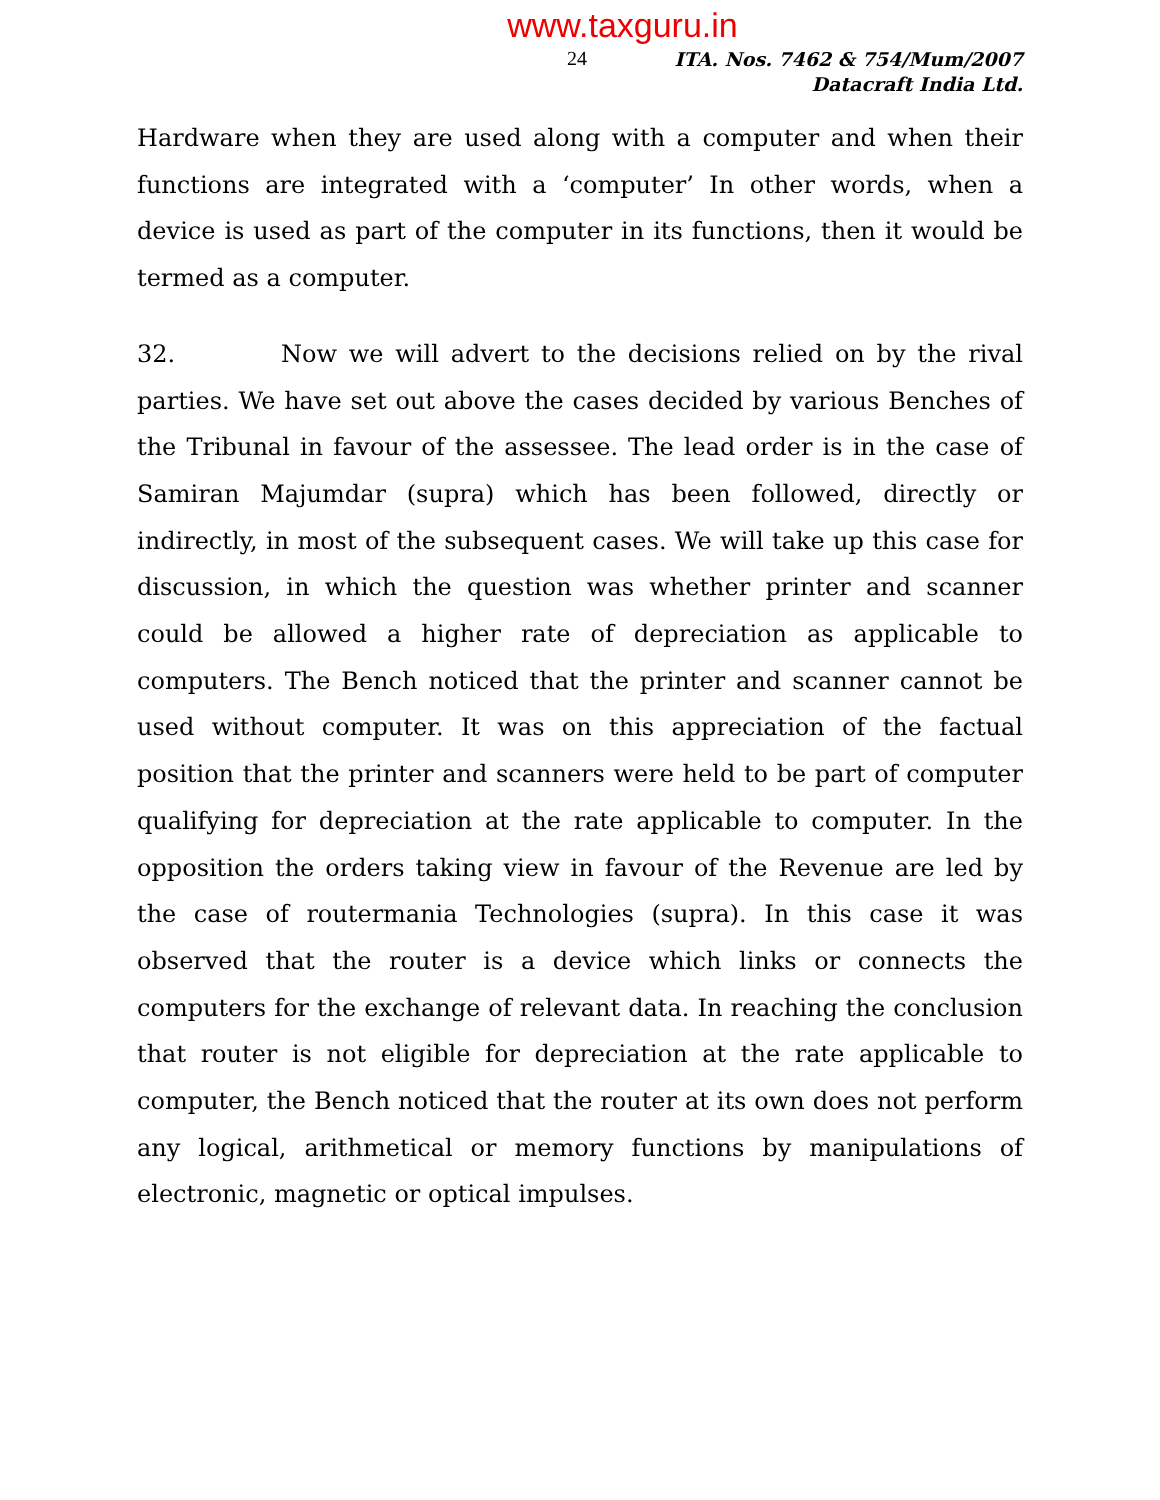www.taxguru.in
24
ITA. Nos. 7462 & 754/Mum/2007
Datacraft India Ltd.
Hardware when they are used along with a computer and when their functions are integrated with a ‘computer’ In other words, when a device is used as part of the computer in its functions, then it would be termed as a computer.
32. Now we will advert to the decisions relied on by the rival parties. We have set out above the cases decided by various Benches of the Tribunal in favour of the assessee. The lead order is in the case of Samiran Majumdar (supra) which has been followed, directly or indirectly, in most of the subsequent cases. We will take up this case for discussion, in which the question was whether printer and scanner could be allowed a higher rate of depreciation as applicable to computers. The Bench noticed that the printer and scanner cannot be used without computer. It was on this appreciation of the factual position that the printer and scanners were held to be part of computer qualifying for depreciation at the rate applicable to computer. In the opposition the orders taking view in favour of the Revenue are led by the case of routermania Technologies (supra). In this case it was observed that the router is a device which links or connects the computers for the exchange of relevant data. In reaching the conclusion that router is not eligible for depreciation at the rate applicable to computer, the Bench noticed that the router at its own does not perform any logical, arithmetical or memory functions by manipulations of electronic, magnetic or optical impulses.